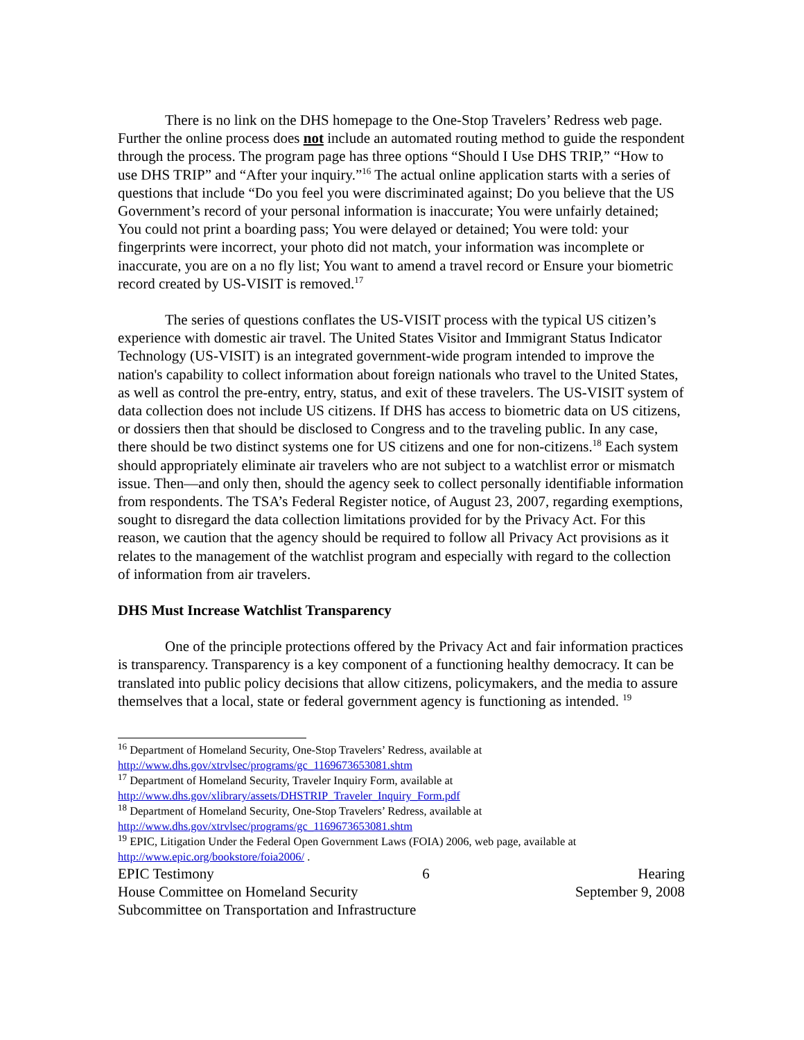There is no link on the DHS homepage to the One-Stop Travelers’ Redress web page. Further the online process does not include an automated routing method to guide the respondent through the process. The program page has three options “Should I Use DHS TRIP,” “How to use DHS TRIP” and “After your inquiry.”<sup>16</sup> The actual online application starts with a series of questions that include “Do you feel you were discriminated against; Do you believe that the US Government’s record of your personal information is inaccurate; You were unfairly detained; You could not print a boarding pass; You were delayed or detained; You were told: your fingerprints were incorrect, your photo did not match, your information was incomplete or inaccurate, you are on a no fly list; You want to amend a travel record or Ensure your biometric record created by US-VISIT is removed.<sup>17</sup>
The series of questions conflates the US-VISIT process with the typical US citizen’s experience with domestic air travel. The United States Visitor and Immigrant Status Indicator Technology (US-VISIT) is an integrated government-wide program intended to improve the nation's capability to collect information about foreign nationals who travel to the United States, as well as control the pre-entry, entry, status, and exit of these travelers. The US-VISIT system of data collection does not include US citizens. If DHS has access to biometric data on US citizens, or dossiers then that should be disclosed to Congress and to the traveling public. In any case, there should be two distinct systems one for US citizens and one for non-citizens.<sup>18</sup> Each system should appropriately eliminate air travelers who are not subject to a watchlist error or mismatch issue. Then—and only then, should the agency seek to collect personally identifiable information from respondents. The TSA’s Federal Register notice, of August 23, 2007, regarding exemptions, sought to disregard the data collection limitations provided for by the Privacy Act. For this reason, we caution that the agency should be required to follow all Privacy Act provisions as it relates to the management of the watchlist program and especially with regard to the collection of information from air travelers.
DHS Must Increase Watchlist Transparency
One of the principle protections offered by the Privacy Act and fair information practices is transparency. Transparency is a key component of a functioning healthy democracy. It can be translated into public policy decisions that allow citizens, policymakers, and the media to assure themselves that a local, state or federal government agency is functioning as intended. <sup>19</sup>
<sup>16</sup> Department of Homeland Security, One-Stop Travelers’ Redress, available at http://www.dhs.gov/xtrvlsec/programs/gc_1169673653081.shtm
<sup>17</sup> Department of Homeland Security, Traveler Inquiry Form, available at http://www.dhs.gov/xlibrary/assets/DHSTRIP_Traveler_Inquiry_Form.pdf
<sup>18</sup> Department of Homeland Security, One-Stop Travelers’ Redress, available at http://www.dhs.gov/xtrvlsec/programs/gc_1169673653081.shtm
<sup>19</sup> EPIC, Litigation Under the Federal Open Government Laws (FOIA) 2006, web page, available at http://www.epic.org/bookstore/foia2006/ .
EPIC Testimony 6 Hearing
House Committee on Homeland Security September 9, 2008
Subcommittee on Transportation and Infrastructure